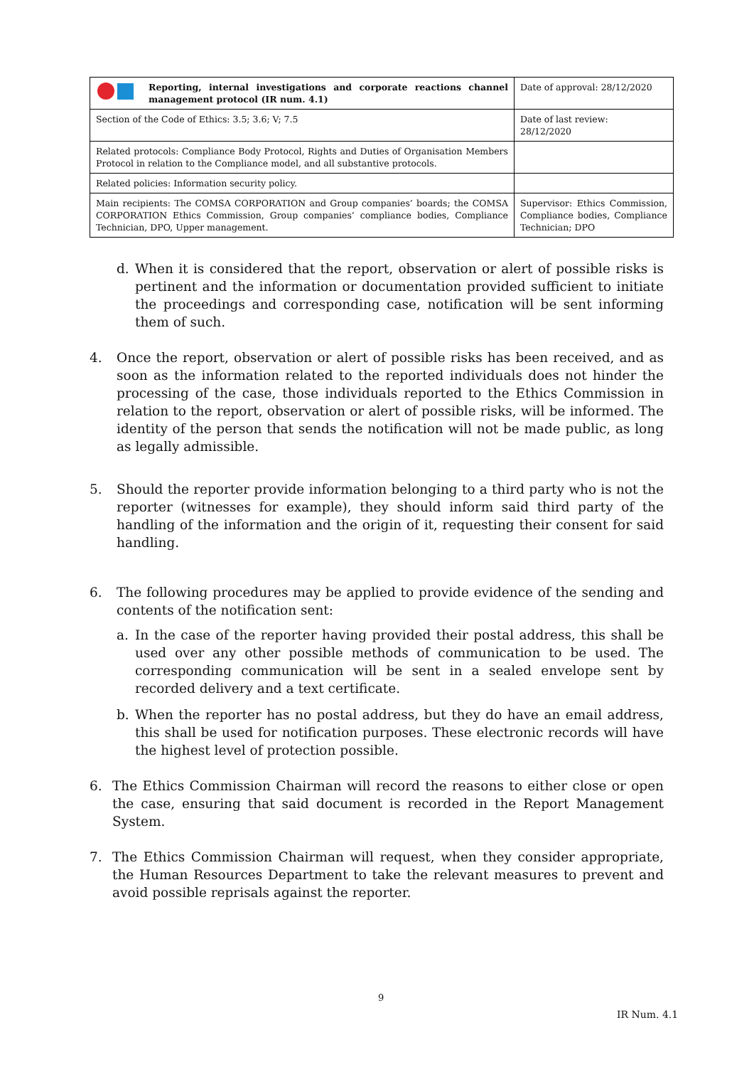| Reporting, internal investigations and corporate reactions channel management protocol (IR num. 4.1) | Date of approval: 28/12/2020 |
| Section of the Code of Ethics: 3.5; 3.6; V; 7.5 | Date of last review: 28/12/2020 |
| Related protocols: Compliance Body Protocol, Rights and Duties of Organisation Members Protocol in relation to the Compliance model, and all substantive protocols. | |
| Related policies: Information security policy. | |
| Main recipients: The COMSA CORPORATION and Group companies’ boards; the COMSA CORPORATION Ethics Commission, Group companies’ compliance bodies, Compliance Technician, DPO, Upper management. | Supervisor: Ethics Commission, Compliance bodies, Compliance Technician; DPO |
d. When it is considered that the report, observation or alert of possible risks is pertinent and the information or documentation provided sufficient to initiate the proceedings and corresponding case, notification will be sent informing them of such.
4. Once the report, observation or alert of possible risks has been received, and as soon as the information related to the reported individuals does not hinder the processing of the case, those individuals reported to the Ethics Commission in relation to the report, observation or alert of possible risks, will be informed. The identity of the person that sends the notification will not be made public, as long as legally admissible.
5. Should the reporter provide information belonging to a third party who is not the reporter (witnesses for example), they should inform said third party of the handling of the information and the origin of it, requesting their consent for said handling.
6. The following procedures may be applied to provide evidence of the sending and contents of the notification sent:
a. In the case of the reporter having provided their postal address, this shall be used over any other possible methods of communication to be used. The corresponding communication will be sent in a sealed envelope sent by recorded delivery and a text certificate.
b. When the reporter has no postal address, but they do have an email address, this shall be used for notification purposes. These electronic records will have the highest level of protection possible.
6. The Ethics Commission Chairman will record the reasons to either close or open the case, ensuring that said document is recorded in the Report Management System.
7. The Ethics Commission Chairman will request, when they consider appropriate, the Human Resources Department to take the relevant measures to prevent and avoid possible reprisals against the reporter.
9
IR Num. 4.1